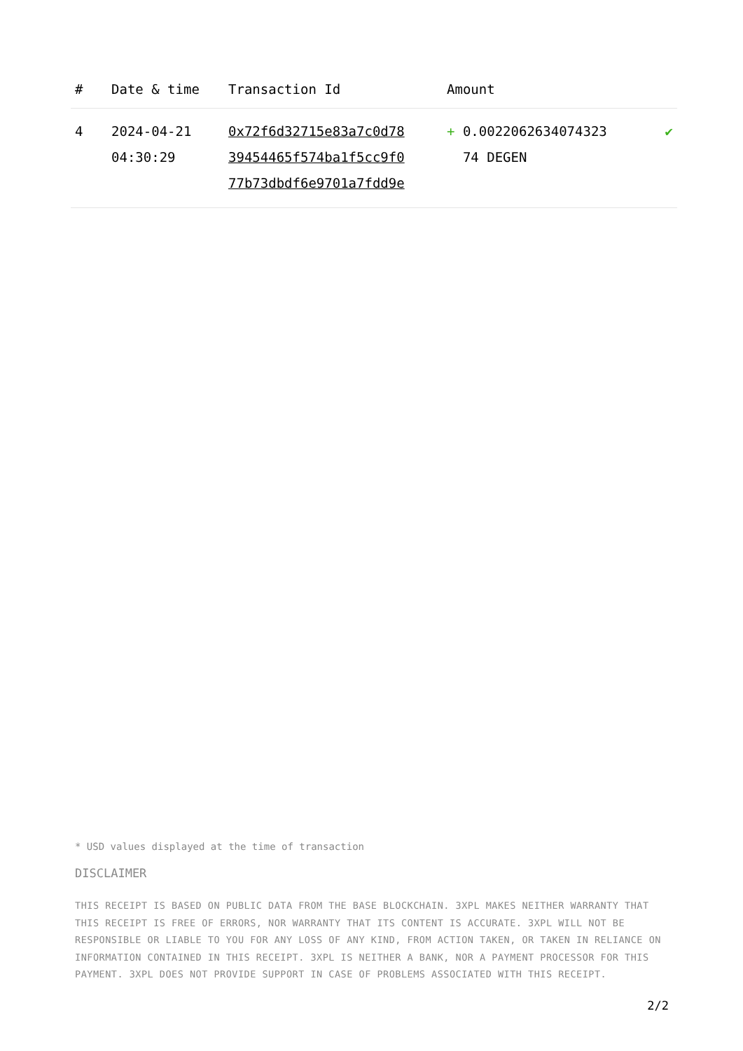| # | Date & time | Transaction Id | Amount | |
| --- | --- | --- | --- | --- |
| 4 | 2024-04-21 04:30:29 | 0x72f6d32715e83a7c0d78 39454465f574ba1f5cc9f0 77b73dbdf6e9701a7fdd9e | + 0.0022062634074323 74 DEGEN | ✔ |
* USD values displayed at the time of transaction
DISCLAIMER
THIS RECEIPT IS BASED ON PUBLIC DATA FROM THE BASE BLOCKCHAIN. 3XPL MAKES NEITHER WARRANTY THAT THIS RECEIPT IS FREE OF ERRORS, NOR WARRANTY THAT ITS CONTENT IS ACCURATE. 3XPL WILL NOT BE RESPONSIBLE OR LIABLE TO YOU FOR ANY LOSS OF ANY KIND, FROM ACTION TAKEN, OR TAKEN IN RELIANCE ON INFORMATION CONTAINED IN THIS RECEIPT. 3XPL IS NEITHER A BANK, NOR A PAYMENT PROCESSOR FOR THIS PAYMENT. 3XPL DOES NOT PROVIDE SUPPORT IN CASE OF PROBLEMS ASSOCIATED WITH THIS RECEIPT.
2/2